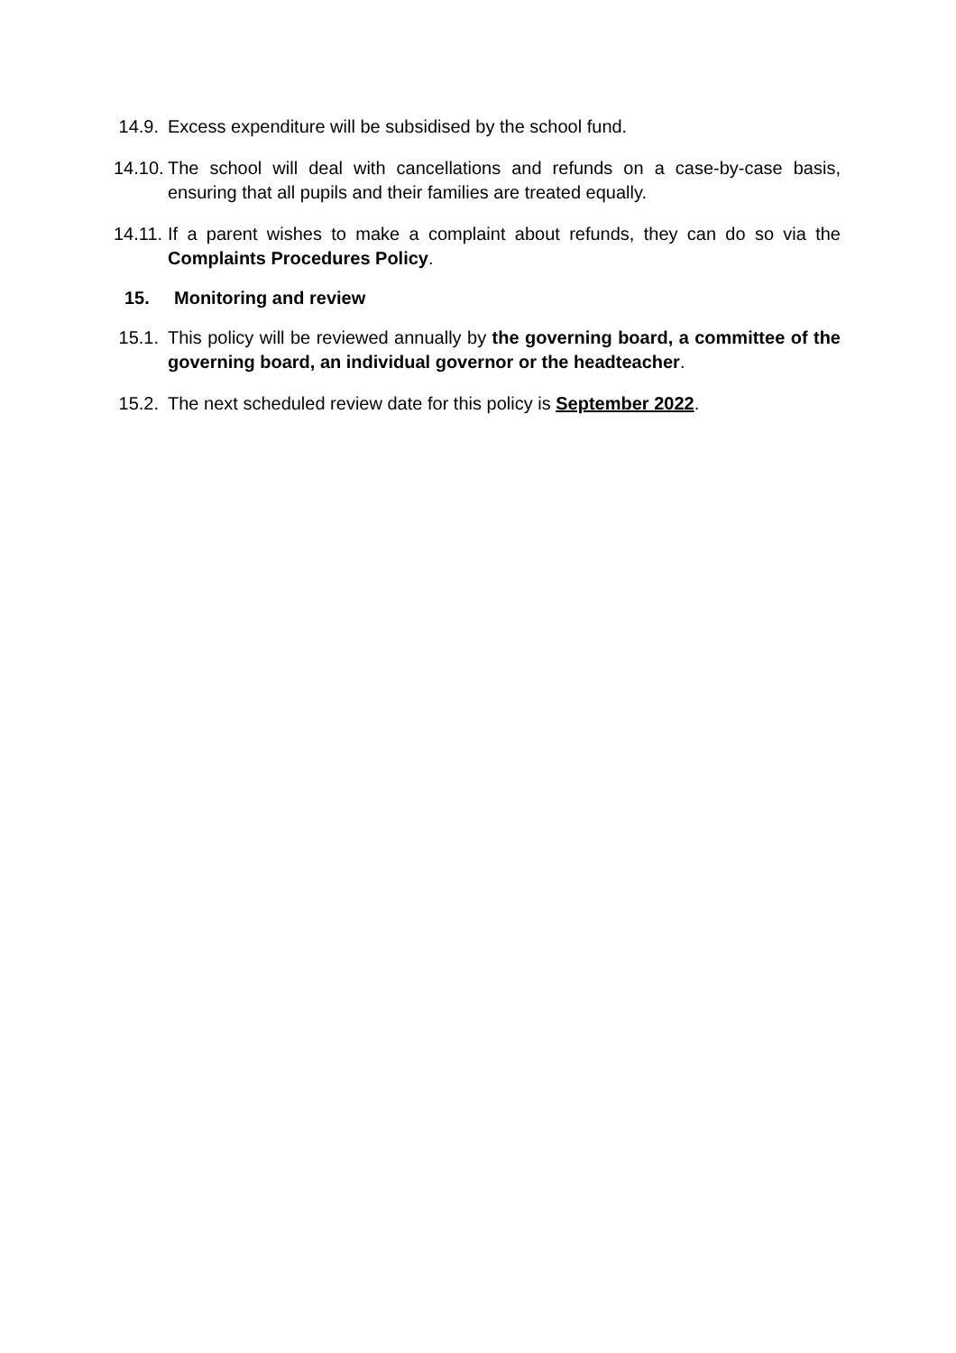14.9. Excess expenditure will be subsidised by the school fund.
14.10.
The school will deal with cancellations and refunds on a case-by-case basis, ensuring that all pupils and their families are treated equally.
14.11.
If a parent wishes to make a complaint about refunds, they can do so via the Complaints Procedures Policy.
15. Monitoring and review
15.1. This policy will be reviewed annually by the governing board, a committee of the governing board, an individual governor or the headteacher.
15.2. The next scheduled review date for this policy is September 2022.